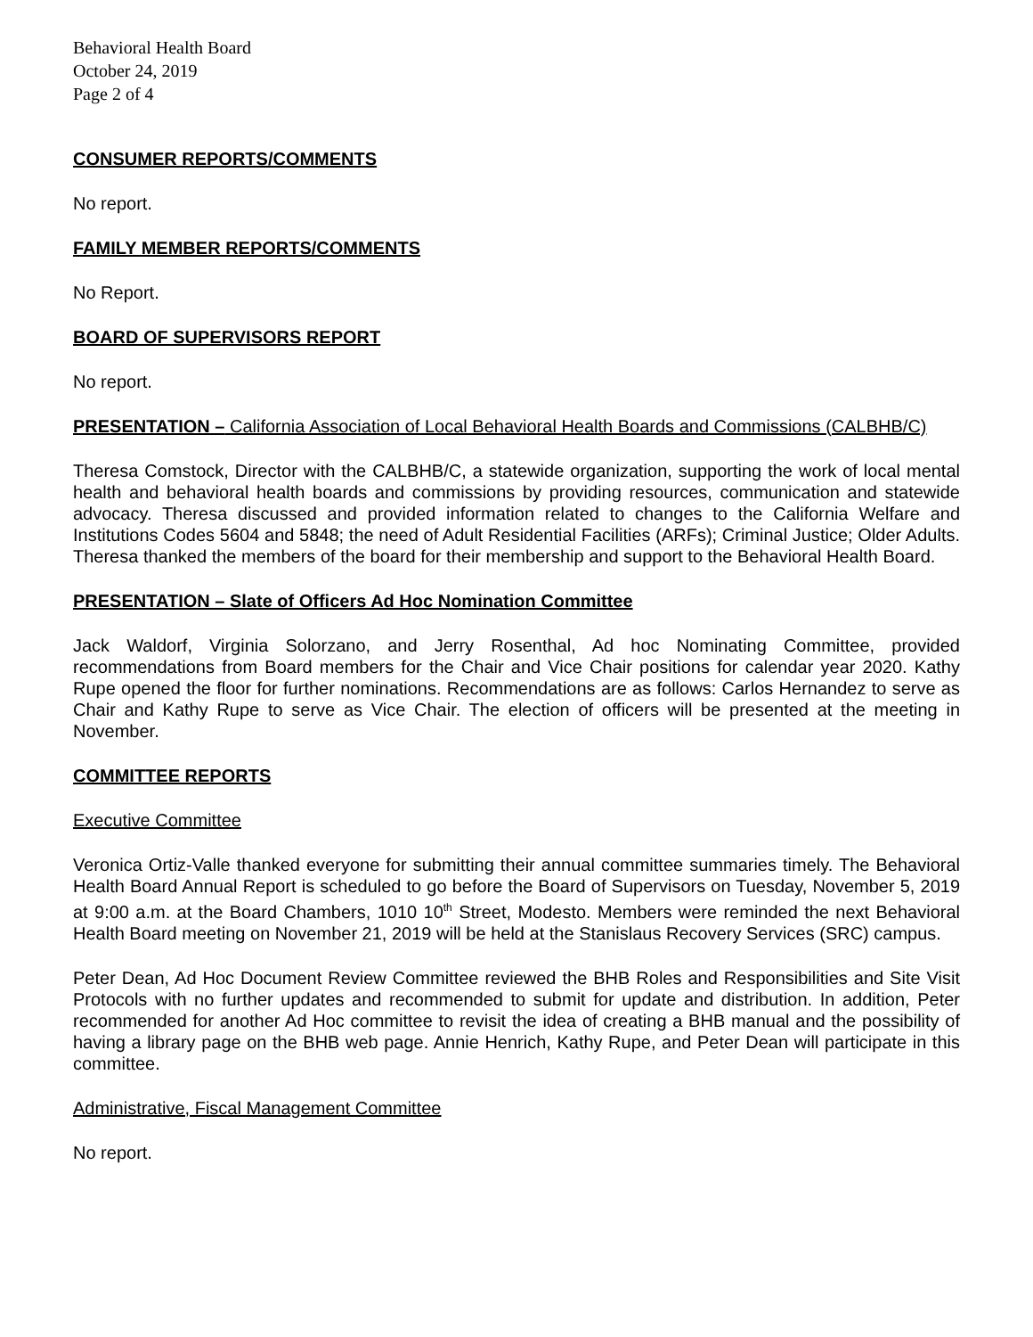Behavioral Health Board
October 24, 2019
Page 2 of 4
CONSUMER REPORTS/COMMENTS
No report.
FAMILY MEMBER REPORTS/COMMENTS
No Report.
BOARD OF SUPERVISORS REPORT
No report.
PRESENTATION – California Association of Local Behavioral Health Boards and Commissions (CALBHB/C)
Theresa Comstock, Director with the CALBHB/C, a statewide organization, supporting the work of local mental health and behavioral health boards and commissions by providing resources, communication and statewide advocacy. Theresa discussed and provided information related to changes to the California Welfare and Institutions Codes 5604 and 5848; the need of Adult Residential Facilities (ARFs); Criminal Justice; Older Adults. Theresa thanked the members of the board for their membership and support to the Behavioral Health Board.
PRESENTATION – Slate of Officers Ad Hoc Nomination Committee
Jack Waldorf, Virginia Solorzano, and Jerry Rosenthal, Ad hoc Nominating Committee, provided recommendations from Board members for the Chair and Vice Chair positions for calendar year 2020. Kathy Rupe opened the floor for further nominations. Recommendations are as follows: Carlos Hernandez to serve as Chair and Kathy Rupe to serve as Vice Chair. The election of officers will be presented at the meeting in November.
COMMITTEE REPORTS
Executive Committee
Veronica Ortiz-Valle thanked everyone for submitting their annual committee summaries timely. The Behavioral Health Board Annual Report is scheduled to go before the Board of Supervisors on Tuesday, November 5, 2019 at 9:00 a.m. at the Board Chambers, 1010 10<sup>th</sup> Street, Modesto. Members were reminded the next Behavioral Health Board meeting on November 21, 2019 will be held at the Stanislaus Recovery Services (SRC) campus.
Peter Dean, Ad Hoc Document Review Committee reviewed the BHB Roles and Responsibilities and Site Visit Protocols with no further updates and recommended to submit for update and distribution. In addition, Peter recommended for another Ad Hoc committee to revisit the idea of creating a BHB manual and the possibility of having a library page on the BHB web page. Annie Henrich, Kathy Rupe, and Peter Dean will participate in this committee.
Administrative, Fiscal Management Committee
No report.